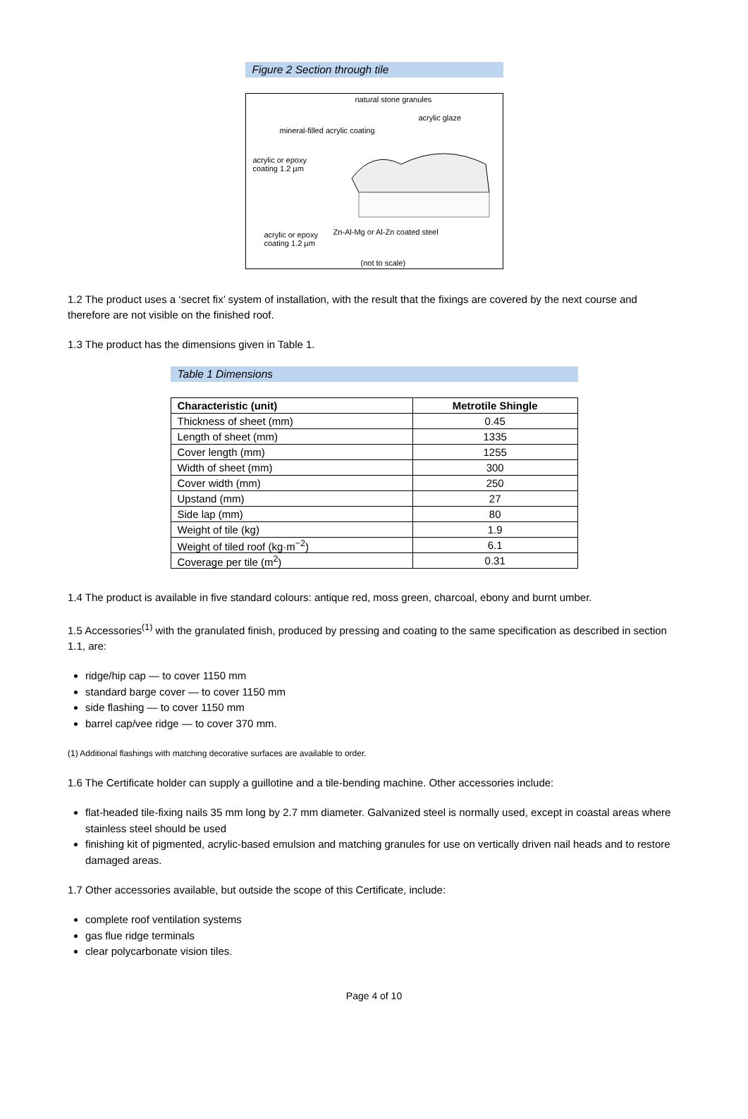Figure 2 Section through tile
natural stone granules
acrylic glaze
mineral-filled acrylic coating
acrylic or epoxy
coating 1.2 µm
acrylic or epoxy
coating 1.2 µm
Zn-Al-Mg or Al-Zn coated steel
(not to scale)
1.2 The product uses a ‘secret fix’ system of installation, with the result that the fixings are covered by the next course and therefore are not visible on the finished roof.
1.3 The product has the dimensions given in Table 1.
Table 1 Dimensions
| Characteristic (unit) | Metrotile Shingle |
| --- | --- |
| Thickness of sheet (mm) | 0.45 |
| Length of sheet (mm) | 1335 |
| Cover length (mm) | 1255 |
| Width of sheet (mm) | 300 |
| Cover width (mm) | 250 |
| Upstand (mm) | 27 |
| Side lap (mm) | 80 |
| Weight of tile (kg) | 1.9 |
| Weight of tiled roof (kg·m<sup>−2</sup>) | 6.1 |
| Coverage per tile (m<sup>2</sup>) | 0.31 |
1.4 The product is available in five standard colours: antique red, moss green, charcoal, ebony and burnt umber.
1.5 Accessories<sup>(1)</sup> with the granulated finish, produced by pressing and coating to the same specification as described in section 1.1, are:
ridge/hip cap — to cover 1150 mm
standard barge cover — to cover 1150 mm
side flashing — to cover 1150 mm
barrel cap/vee ridge — to cover 370 mm.
(1) Additional flashings with matching decorative surfaces are available to order.
1.6 The Certificate holder can supply a guillotine and a tile-bending machine. Other accessories include:
flat-headed tile-fixing nails 35 mm long by 2.7 mm diameter. Galvanized steel is normally used, except in coastal areas where stainless steel should be used
finishing kit of pigmented, acrylic-based emulsion and matching granules for use on vertically driven nail heads and to restore damaged areas.
1.7 Other accessories available, but outside the scope of this Certificate, include:
complete roof ventilation systems
gas flue ridge terminals
clear polycarbonate vision tiles.
Page 4 of 10